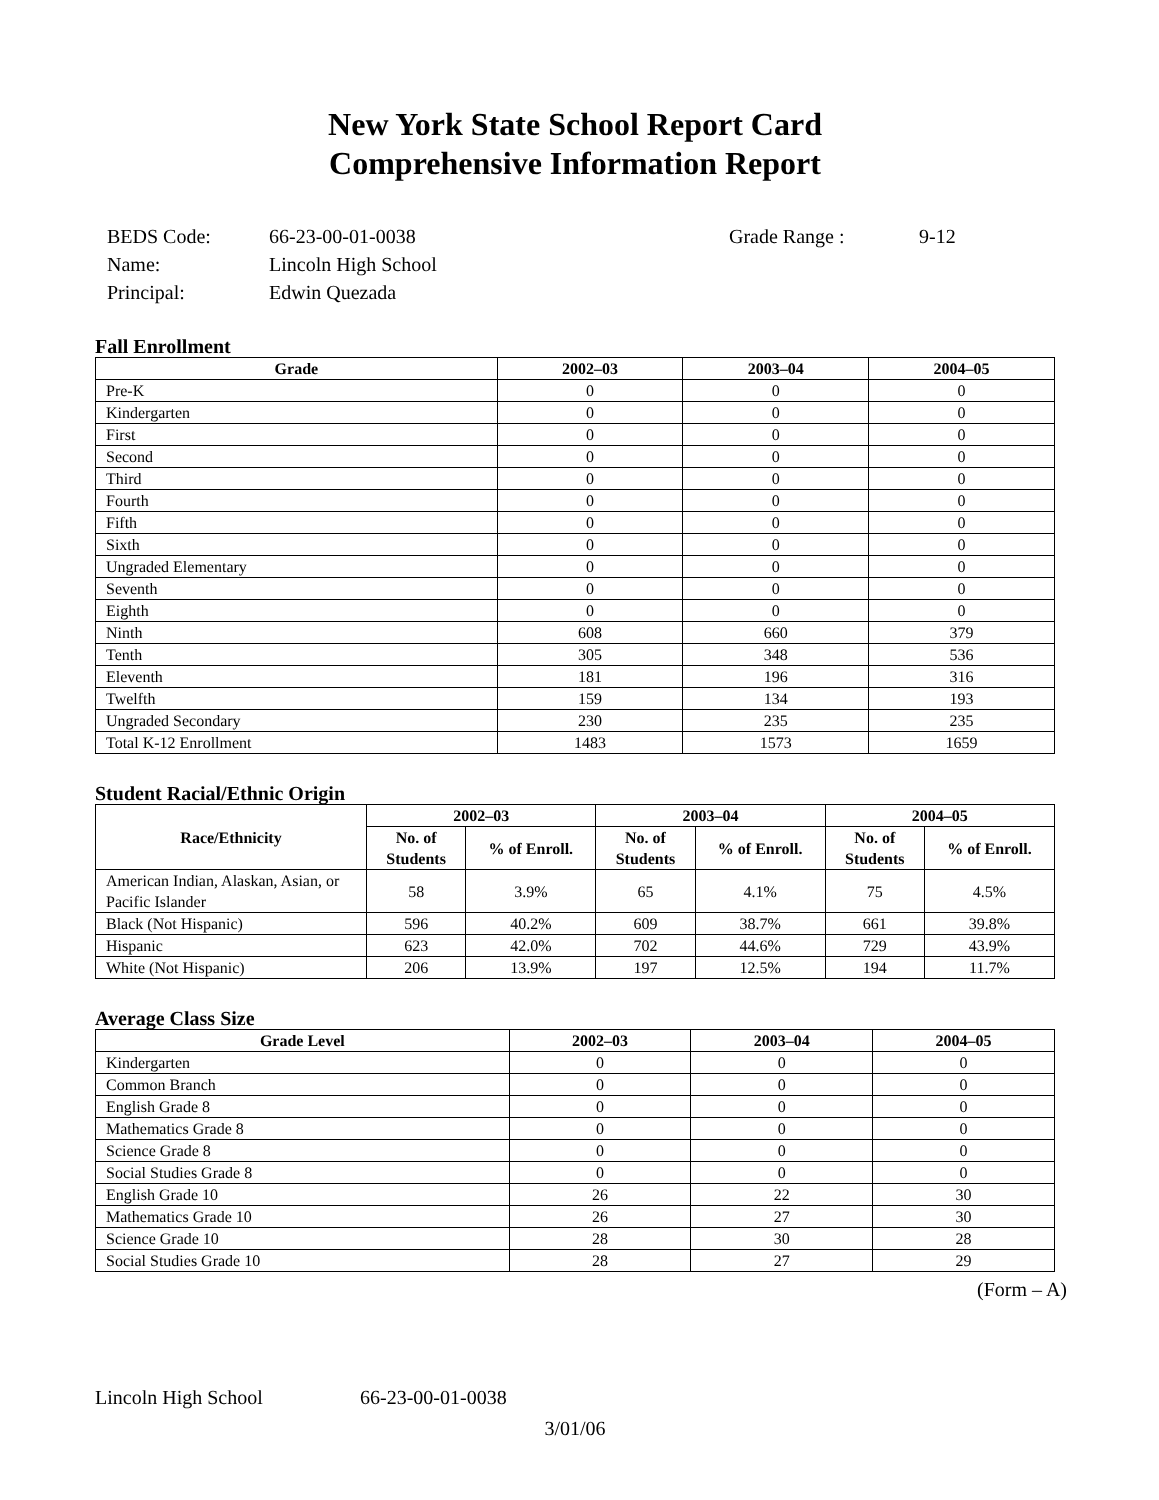New York State School Report Card
Comprehensive Information Report
| BEDS Code: | 66-23-00-01-0038 | Grade Range : | 9-12 |
| Name: | Lincoln High School | | |
| Principal: | Edwin Quezada | | |
Fall Enrollment
| Grade | 2002–03 | 2003–04 | 2004–05 |
| --- | --- | --- | --- |
| Pre-K | 0 | 0 | 0 |
| Kindergarten | 0 | 0 | 0 |
| First | 0 | 0 | 0 |
| Second | 0 | 0 | 0 |
| Third | 0 | 0 | 0 |
| Fourth | 0 | 0 | 0 |
| Fifth | 0 | 0 | 0 |
| Sixth | 0 | 0 | 0 |
| Ungraded Elementary | 0 | 0 | 0 |
| Seventh | 0 | 0 | 0 |
| Eighth | 0 | 0 | 0 |
| Ninth | 608 | 660 | 379 |
| Tenth | 305 | 348 | 536 |
| Eleventh | 181 | 196 | 316 |
| Twelfth | 159 | 134 | 193 |
| Ungraded Secondary | 230 | 235 | 235 |
| Total K-12 Enrollment | 1483 | 1573 | 1659 |
Student Racial/Ethnic Origin
| Race/Ethnicity | 2002–03 | | 2003–04 | | 2004–05 | |
| --- | --- | --- | --- | --- | --- | --- |
| | No. of Students | % of Enroll. | No. of Students | % of Enroll. | No. of Students | % of Enroll. |
| American Indian, Alaskan, Asian, or Pacific Islander | 58 | 3.9% | 65 | 4.1% | 75 | 4.5% |
| Black (Not Hispanic) | 596 | 40.2% | 609 | 38.7% | 661 | 39.8% |
| Hispanic | 623 | 42.0% | 702 | 44.6% | 729 | 43.9% |
| White (Not Hispanic) | 206 | 13.9% | 197 | 12.5% | 194 | 11.7% |
Average Class Size
| Grade Level | 2002–03 | 2003–04 | 2004–05 |
| --- | --- | --- | --- |
| Kindergarten | 0 | 0 | 0 |
| Common Branch | 0 | 0 | 0 |
| English Grade 8 | 0 | 0 | 0 |
| Mathematics Grade 8 | 0 | 0 | 0 |
| Science Grade 8 | 0 | 0 | 0 |
| Social Studies Grade 8 | 0 | 0 | 0 |
| English Grade 10 | 26 | 22 | 30 |
| Mathematics Grade 10 | 26 | 27 | 30 |
| Science Grade 10 | 28 | 30 | 28 |
| Social Studies Grade 10 | 28 | 27 | 29 |
(Form – A)
Lincoln High School 66-23-00-01-0038
3/01/06